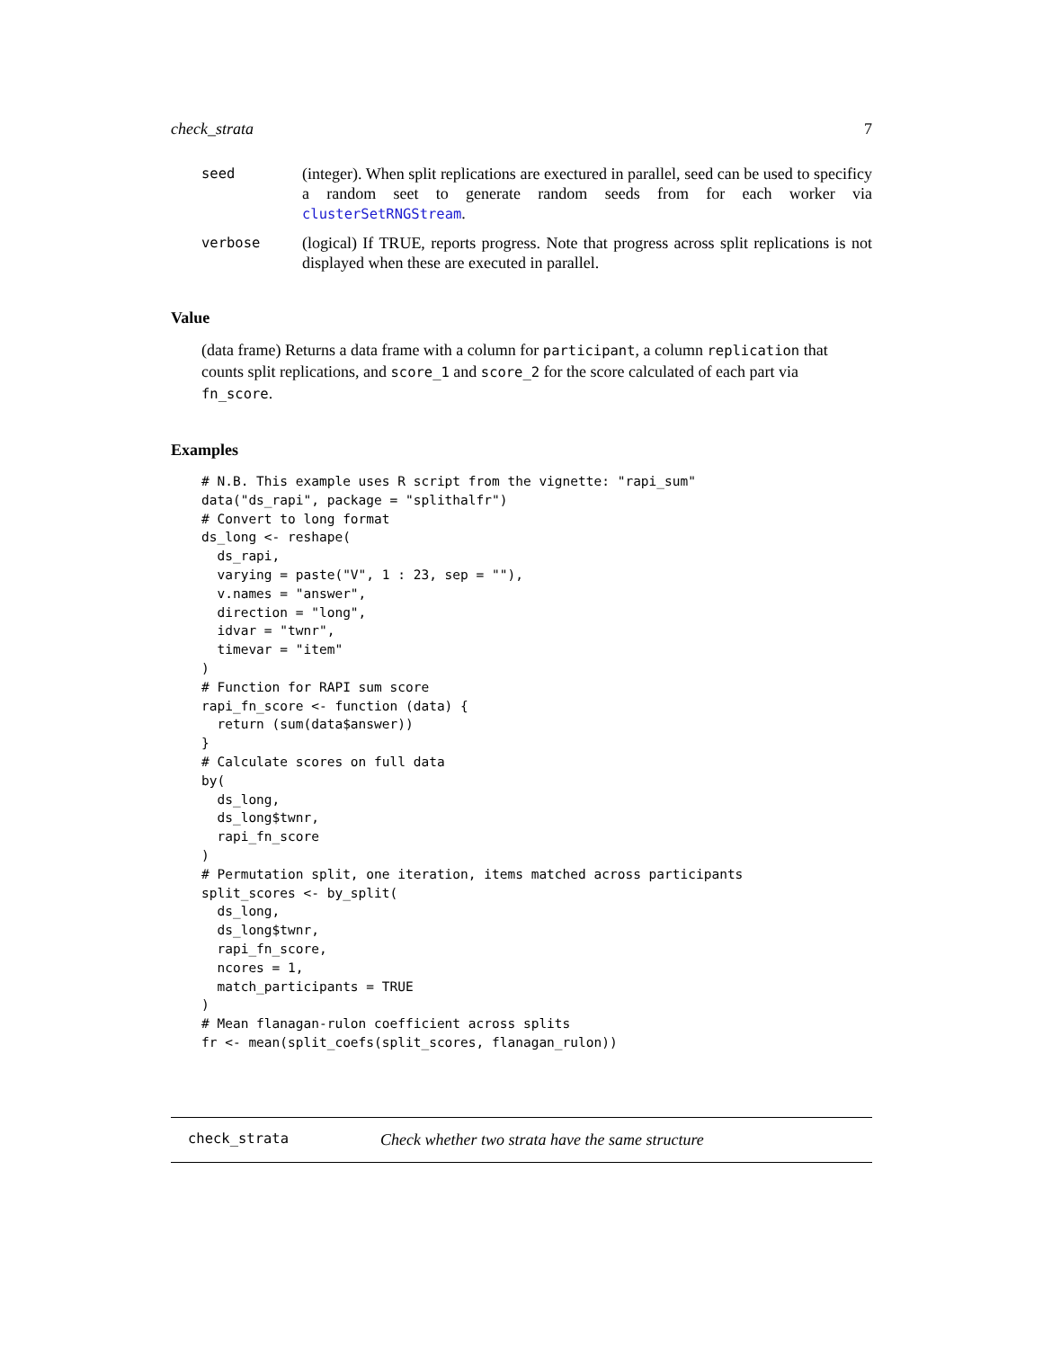check_strata 7
seed
(integer). When split replications are exectured in parallel, seed can be used to specificy a random seet to generate random seeds from for each worker via clusterSetRNGStream.
verbose
(logical) If TRUE, reports progress. Note that progress across split replications is not displayed when these are executed in parallel.
Value
(data frame) Returns a data frame with a column for participant, a column replication that counts split replications, and score_1 and score_2 for the score calculated of each part via fn_score.
Examples
# N.B. This example uses R script from the vignette: "rapi_sum"
data("ds_rapi", package = "splithalfr")
# Convert to long format
ds_long <- reshape(
  ds_rapi,
  varying = paste("V", 1 : 23, sep = ""),
  v.names = "answer",
  direction = "long",
  idvar = "twnr",
  timevar = "item"
)
# Function for RAPI sum score
rapi_fn_score <- function (data) {
  return (sum(data$answer))
}
# Calculate scores on full data
by(
  ds_long,
  ds_long$twnr,
  rapi_fn_score
)
# Permutation split, one iteration, items matched across participants
split_scores <- by_split(
  ds_long,
  ds_long$twnr,
  rapi_fn_score,
  ncores = 1,
  match_participants = TRUE
)
# Mean flanagan-rulon coefficient across splits
fr <- mean(split_coefs(split_scores, flanagan_rulon))
check_strata
Check whether two strata have the same structure